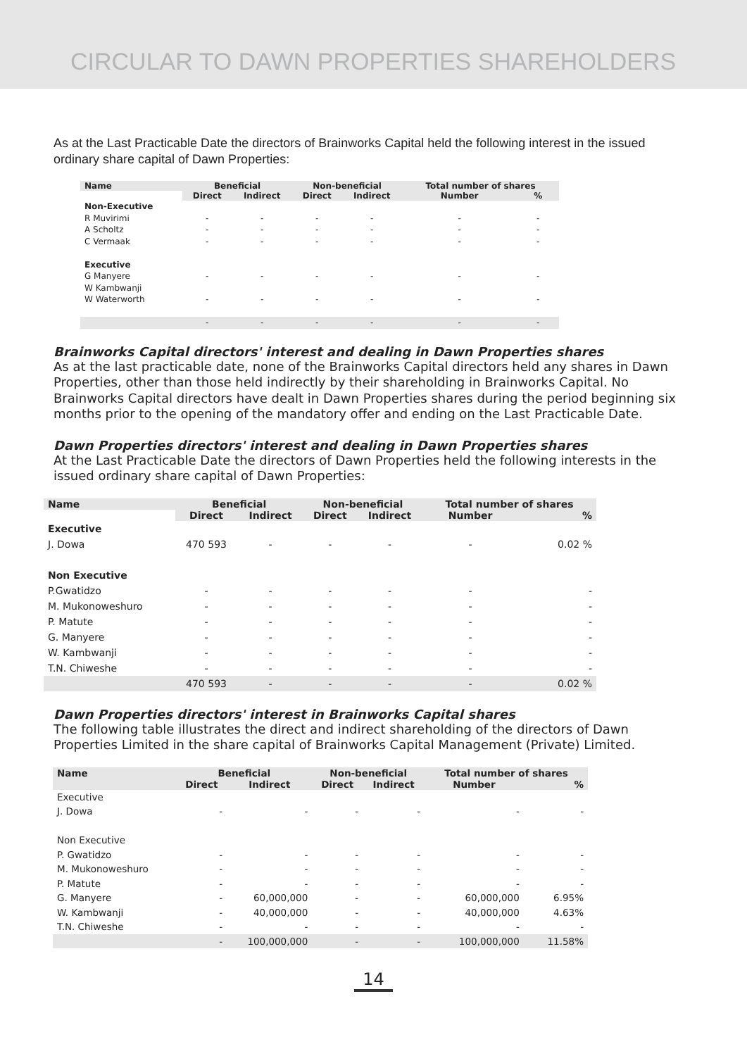CIRCULAR TO DAWN PROPERTIES SHAREHOLDERS
As at the Last Practicable Date the directors of Brainworks Capital held the following interest in the issued ordinary share capital of Dawn Properties:
| Name | Beneficial | | Non-beneficial | | Total number of shares | |
| --- | --- | --- | --- | --- | --- | --- |
| | Direct | Indirect | Direct | Indirect | Number | % |
| Non-Executive | | | | | | |
| R Muvirimi | - | - | - | - | - | - |
| A Scholtz | - | - | - | - | - | - |
| C Vermaak | - | - | - | - | - | - |
| Executive | | | | | | |
| G Manyere | - | - | - | - | - | - |
| W Kambwanji | | | | | | |
| W Waterworth | - | - | - | - | - | - |
| | - | - | - | - | - | - |
Brainworks Capital directors' interest and dealing in Dawn Properties shares
As at the last practicable date, none of the Brainworks Capital directors held any shares in Dawn Properties, other than those held indirectly by their shareholding in Brainworks Capital. No Brainworks Capital directors have dealt in Dawn Properties shares during the period beginning six months prior to the opening of the mandatory offer and ending on the Last Practicable Date.
Dawn Properties directors' interest and dealing in Dawn Properties shares
At the Last Practicable Date the directors of Dawn Properties held the following interests in the issued ordinary share capital of Dawn Properties:
| Name | Beneficial | | Non-beneficial | | Total number of shares | |
| --- | --- | --- | --- | --- | --- | --- |
| | Direct | Indirect | Direct | Indirect | Number | % |
| Executive | | | | | | |
| J. Dowa | 470 593 | - | - | - | - | 0.02 % |
| Non Executive | | | | | | |
| P.Gwatidzo | - | - | - | - | - | - |
| M. Mukonoweshuro | - | - | - | - | - | - |
| P. Matute | - | - | - | - | - | - |
| G. Manyere | - | - | - | - | - | - |
| W. Kambwanji | - | - | - | - | - | - |
| T.N. Chiweshe | - | - | - | - | - | - |
| | 470 593 | - | - | - | - | 0.02 % |
Dawn Properties directors' interest in Brainworks Capital shares
The following table illustrates the direct and indirect shareholding of the directors of Dawn Properties Limited in the share capital of Brainworks Capital Management (Private) Limited.
| Name | Beneficial | | Non-beneficial | | Total number of shares | |
| --- | --- | --- | --- | --- | --- | --- |
| | Direct | Indirect | Direct | Indirect | Number | % |
| Executive | | | | | | |
| J. Dowa | - | - | - | - | - | - |
| Non Executive | | | | | | |
| P. Gwatidzo | - | - | - | - | - | - |
| M. Mukonoweshuro | - | - | - | - | - | - |
| P. Matute | - | - | - | - | - | - |
| G. Manyere | - | 60,000,000 | - | - | 60,000,000 | 6.95% |
| W. Kambwanji | - | 40,000,000 | - | - | 40,000,000 | 4.63% |
| T.N. Chiweshe | - | - | - | - | - | - |
| | - | 100,000,000 | - | - | 100,000,000 | 11.58% |
14